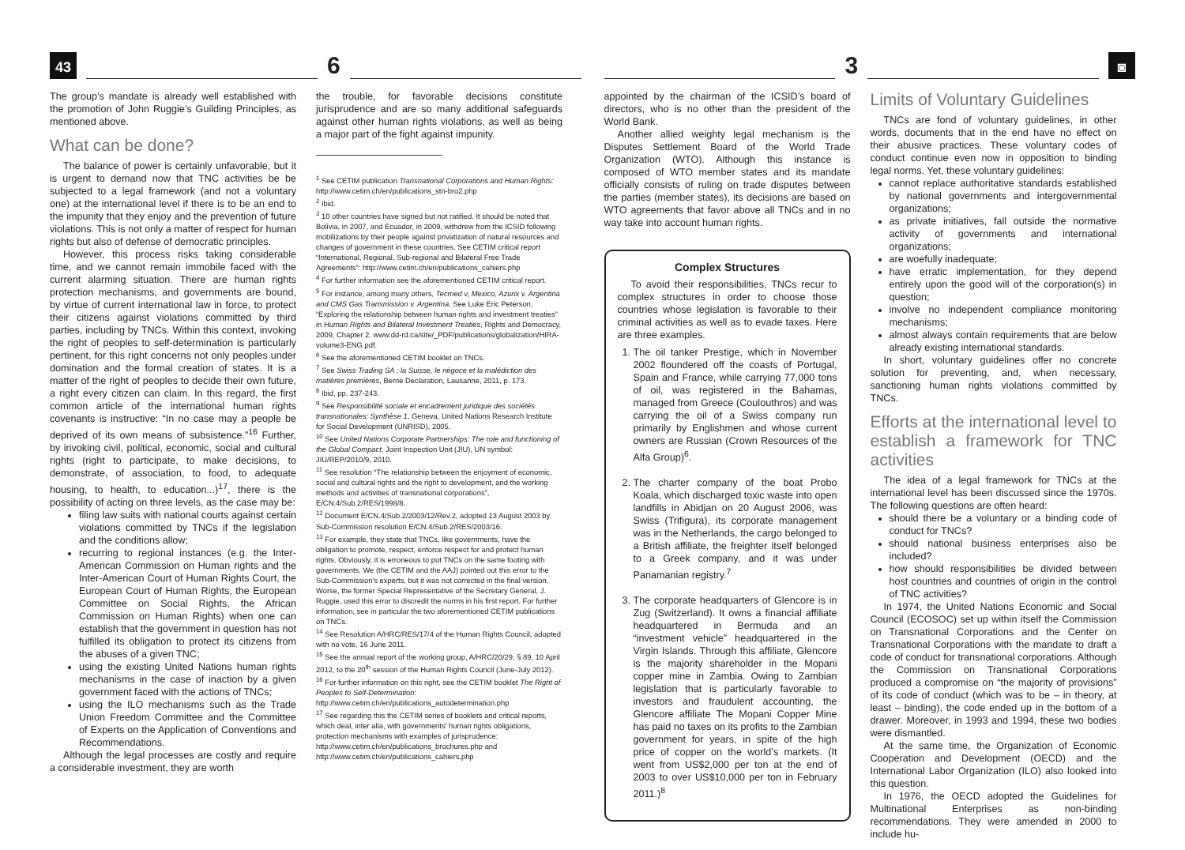43
6
The group’s mandate is already well established with the promotion of John Ruggie’s Guilding Principles, as mentioned above.
What can be done?
The balance of power is certainly unfavorable, but it is urgent to demand now that TNC activities be be subjected to a legal framework (and not a voluntary one) at the international level if there is to be an end to the impunity that they enjoy and the prevention of future violations. This is not only a matter of respect for human rights but also of defense of democratic principles.
However, this process risks taking considerable time, and we cannot remain immobile faced with the current alarming situation. There are human rights protection mechanisms, and governments are bound, by virtue of current international law in force, to protect their citizens against violations committed by third parties, including by TNCs. Within this context, invoking the right of peoples to self-determination is particularly pertinent, for this right concerns not only peoples under domination and the formal creation of states. It is a matter of the right of peoples to decide their own future, a right every citizen can claim. In this regard, the first common article of the international human rights covenants is instructive: “In no case may a people be deprived of its own means of subsistence.”<sup>16</sup> Further, by invoking civil, political, economic, social and cultural rights (right to participate, to make decisions, to demonstrate, of association, to food, to adequate housing, to health, to education...)<sup>17</sup>, there is the possibility of acting on three levels, as the case may be:
filing law suits with national courts against certain violations committed by TNCs if the legislation and the conditions allow;
recurring to regional instances (e.g. the Inter-American Commission on Human rights and the Inter-American Court of Human Rights Court, the European Court of Human Rights, the European Committee on Social Rights, the African Commission on Human Rights) when one can establish that the government in question has not fulfilled its obligation to protect its citizens from the abuses of a given TNC;
using the existing United Nations human rights mechanisms in the case of inaction by a given government faced with the actions of TNCs;
using the ILO mechanisms such as the Trade Union Freedom Committee and the Committee of Experts on the Application of Conventions and Recommendations.
Although the legal processes are costly and require a considerable investment, they are worth
the trouble, for favorable decisions constitute jurisprudence and are so many additional safeguards against other human rights violations, as well as being a major part of the fight against impunity.
<sup>1</sup> See CETIM publication Transnational Corporations and Human Rights: http://www.cetim.ch/en/publications_stn-bro2.php
<sup>2</sup> Ibid.
<sup>3</sup> 10 other countries have signed but not ratified. It should be noted that Bolivia, in 2007, and Ecuador, in 2009, withdrew from the ICSID following mobilizations by their people against privatization of natural resources and changes of government in these countries. See CETIM critical report “International, Regional, Sub-regional and Bilateral Free Trade Agreements”: http://www.cetim.ch/en/publications_cahiers.php
<sup>4</sup> For further information see the aforementioned CETIM critical report.
<sup>5</sup> For instance, among many others, Tecmed v, Mexico, Azurix v. Argentina and CMS Gas Transmission v. Argentina. See Luke Eric Peterson, “Exploring the relationship between human rights and investment treaties” in Human Rights and Bilateral Investment Treaties, Rights and Democracy, 2009, Chapter 2. www.dd-rd.ca/site/_PDF/publications/globalization/HIRA-volume3-ENG.pdf.
<sup>6</sup> See the aforementioned CETIM booklet on TNCs.
<sup>7</sup> See Swiss Trading SA : la Suisse, le négoce et la malédiction des matières premières, Berne Declaration, Lausanne, 2011, p. 173.
<sup>8</sup> Ibid, pp. 237-243.
<sup>9</sup> See Responsibilité sociale et encadrement juridique des sociétés transnationales: Synthèse 1, Geneva, United Nations Research Institute for Social Development (UNRISD), 2005.
<sup>10</sup> See United Nations Corporate Partnerships: The role and functioning of the Global Compact, Joint Inspection Unit (JIU), UN symbol: JIU/REP/2010/9, 2010.
<sup>11</sup> See resolution “The relationship between the enjoyment of economic, social and cultural rights and the right to development, and the working methods and activities of transnational corporations”, E/CN.4/Sub.2/RES/1998/8.
<sup>12</sup> Document E/CN.4/Sub.2/2003/12/Rev.2, adopted 13 August 2003 by Sub-Commission resolution E/CN.4/Sub.2/RES/2003/16.
<sup>13</sup> For example, they state that TNCs, like governments, have the obligation to promote, respect, enforce respect for and protect human rights. Obviously, it is erroneous to put TNCs on the same footing with governments. We (the CETIM and the AAJ) pointed out this error to the Sub-Commission’s experts, but it was not corrected in the final version. Worse, the former Special Representative of the Secretary General, J. Ruggie, used this error to discredit the norms in his first report. For further information, see in particular the two aforementioned CETIM publications on TNCs.
<sup>14</sup> See Resolution A/HRC/RES/17/4 of the Human Rights Council, adopted with no vote, 16 June 2011.
<sup>15</sup> See the annual report of the working group, A/HRC/20/29, § 89, 10 April 2012, to the 20<sup>th</sup> session of the Human Rights Council (June-July 2012).
<sup>16</sup> For further information on this right, see the CETIM booklet The Right of Peoples to Self-Determination: http://www.cetim.ch/en/publications_autodetermination.php
<sup>17</sup> See regarding this the CETIM series of booklets and critical reports, which deal, inter alia, with governments’ human rights obligations, protection mechanisms with examples of jurisprudence: http://www.cetim.ch/en/publications_brochures.php and http://www.cetim.ch/en/publications_cahiers.php
3
◙
appointed by the chairman of the ICSID’s board of directors, who is no other than the president of the World Bank.
Another allied weighty legal mechanism is the Disputes Settlement Board of the World Trade Organization (WTO). Although this instance is composed of WTO member states and its mandate officially consists of ruling on trade disputes between the parties (member states), its decisions are based on WTO agreements that favor above all TNCs and in no way take into account human rights.
Complex Structures
To avoid their responsibilities, TNCs recur to complex structures in order to choose those countries whose legislation is favorable to their criminal activities as well as to evade taxes. Here are three examples.
1. The oil tanker Prestige, which in November 2002 floundered off the coasts of Portugal, Spain and France, while carrying 77,000 tons of oil, was registered in the Bahamas, managed from Greece (Coulouthros) and was carrying the oil of a Swiss company run primarily by Englishmen and whose current owners are Russian (Crown Resources of the Alfa Group)<sup>6</sup>.
2. The charter company of the boat Probo Koala, which discharged toxic waste into open landfills in Abidjan on 20 August 2006, was Swiss (Trifigura), its corporate management was in the Netherlands, the cargo belonged to a British affiliate, the freighter itself belonged to a Greek company, and it was under Panamanian registry.<sup>7</sup>
3. The corporate headquarters of Glencore is in Zug (Switzerland). It owns a financial affiliate headquartered in Bermuda and an “investment vehicle” headquartered in the Virgin Islands. Through this affiliate, Glencore is the majority shareholder in the Mopani copper mine in Zambia. Owing to Zambian legislation that is particularly favorable to investors and fraudulent accounting, the Glencore affiliate The Mopani Copper Mine has paid no taxes on its profits to the Zambian government for years, in spite of the high price of copper on the world’s markets. (It went from US$2,000 per ton at the end of 2003 to over US$10,000 per ton in February 2011.)<sup>8</sup>
Limits of Voluntary Guidelines
TNCs are fond of voluntary guidelines, in other words, documents that in the end have no effect on their abusive practices. These voluntary codes of conduct continue even now in opposition to binding legal norms. Yet, these voluntary guidelines:
cannot replace authoritative standards established by national governments and intergovernmental organizations;
as private initiatives, fall outside the normative activity of governments and international organizations;
are woefully inadequate;
have erratic implementation, for they depend entirely upon the good will of the corporation(s) in question;
involve no independent compliance monitoring mechanisms;
almost always contain requirements that are below already existing international standards.
In short, voluntary guidelines offer no concrete solution for preventing, and, when necessary, sanctioning human rights violations committed by TNCs.
Efforts at the international level to establish a framework for TNC activities
The idea of a legal framework for TNCs at the international level has been discussed since the 1970s. The following questions are often heard:
should there be a voluntary or a binding code of conduct for TNCs?
should national business enterprises also be included?
how should responsibilities be divided between host countries and countries of origin in the control of TNC activities?
In 1974, the United Nations Economic and Social Council (ECOSOC) set up within itself the Commission on Transnational Corporations and the Center on Transnational Corporations with the mandate to draft a code of conduct for transnational corporations. Although the Commission on Transnational Corporations produced a compromise on “the majority of provisions” of its code of conduct (which was to be – in theory, at least – binding), the code ended up in the bottom of a drawer. Moreover, in 1993 and 1994, these two bodies were dismantled.
At the same time, the Organization of Economic Cooperation and Development (OECD) and the International Labor Organization (ILO) also looked into this question.
In 1976, the OECD adopted the Guidelines for Multinational Enterprises as non-binding recommendations. They were amended in 2000 to include hu-